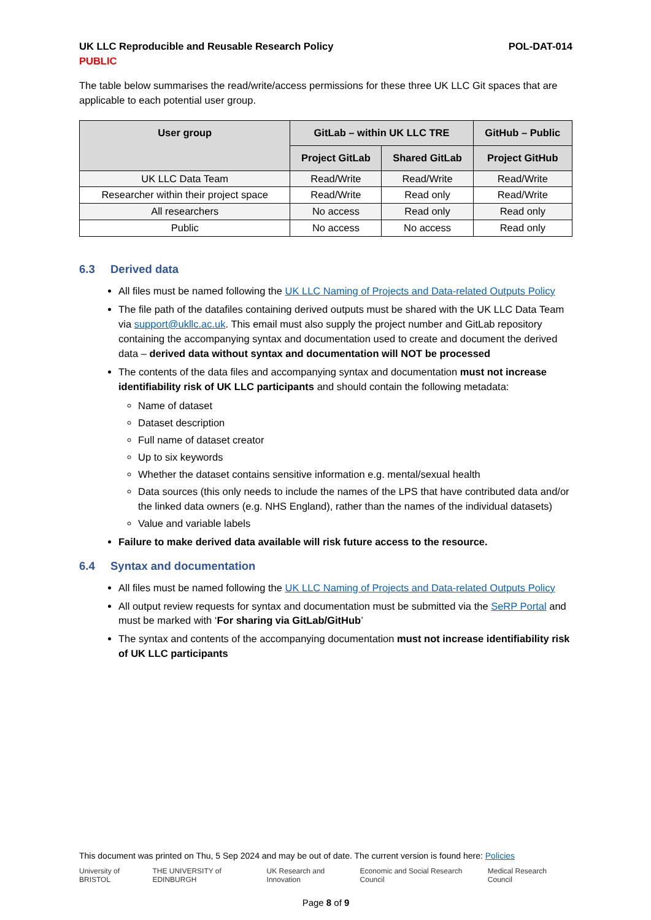UK LLC Reproducible and Reusable Research Policy POL-DAT-014
PUBLIC
The table below summarises the read/write/access permissions for these three UK LLC Git spaces that are applicable to each potential user group.
| User group | GitLab – within UK LLC TRE | | GitHub – Public |
| --- | --- | --- | --- |
| | Project GitLab | Shared GitLab | Project GitHub |
| UK LLC Data Team | Read/Write | Read/Write | Read/Write |
| Researcher within their project space | Read/Write | Read only | Read/Write |
| All researchers | No access | Read only | Read only |
| Public | No access | No access | Read only |
6.3 Derived data
All files must be named following the UK LLC Naming of Projects and Data-related Outputs Policy
The file path of the datafiles containing derived outputs must be shared with the UK LLC Data Team via support@ukllc.ac.uk. This email must also supply the project number and GitLab repository containing the accompanying syntax and documentation used to create and document the derived data – derived data without syntax and documentation will NOT be processed
The contents of the data files and accompanying syntax and documentation must not increase identifiability risk of UK LLC participants and should contain the following metadata:
Name of dataset
Dataset description
Full name of dataset creator
Up to six keywords
Whether the dataset contains sensitive information e.g. mental/sexual health
Data sources (this only needs to include the names of the LPS that have contributed data and/or the linked data owners (e.g. NHS England), rather than the names of the individual datasets)
Value and variable labels
Failure to make derived data available will risk future access to the resource.
6.4 Syntax and documentation
All files must be named following the UK LLC Naming of Projects and Data-related Outputs Policy
All output review requests for syntax and documentation must be submitted via the SeRP Portal and must be marked with ‘For sharing via GitLab/GitHub’
The syntax and contents of the accompanying documentation must not increase identifiability risk of UK LLC participants
This document was printed on Thu, 5 Sep 2024 and may be out of date. The current version is found here: Policies
University of BRISTOL THE UNIVERSITY of EDINBURGH UK Research and Innovation Economic and Social Research Council Medical Research Council
Page 8 of 9